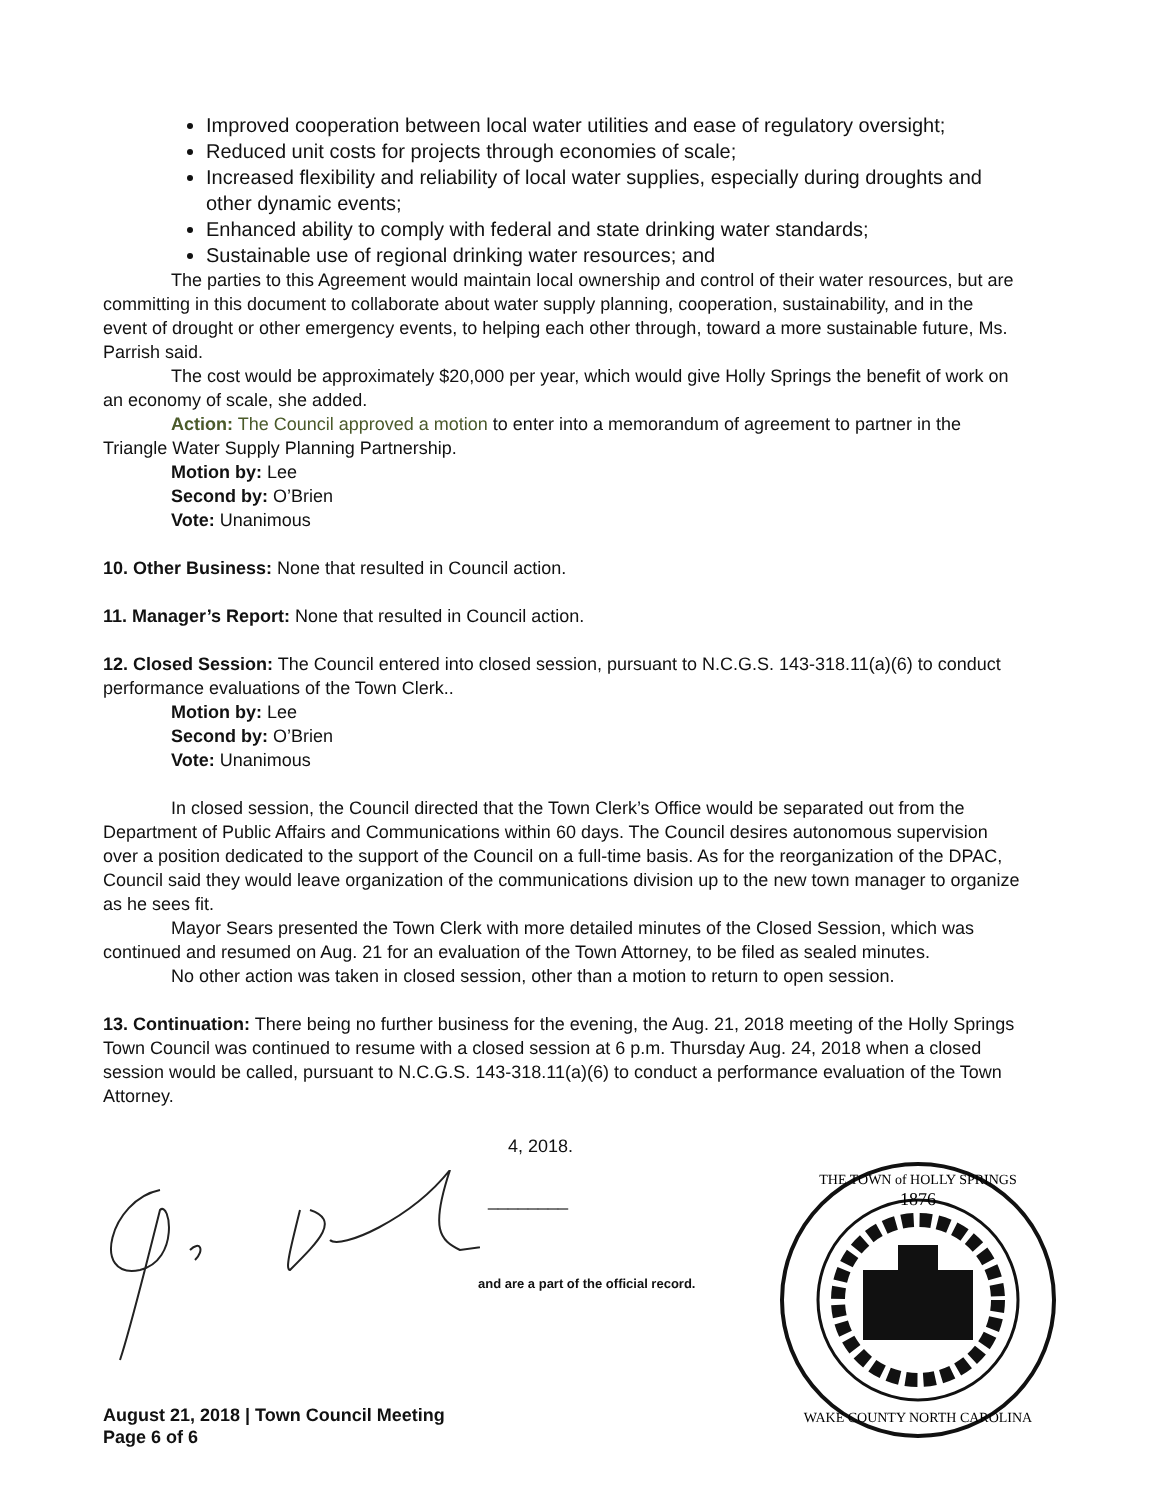Improved cooperation between local water utilities and ease of regulatory oversight;
Reduced unit costs for projects through economies of scale;
Increased flexibility and reliability of local water supplies, especially during droughts and other dynamic events;
Enhanced ability to comply with federal and state drinking water standards;
Sustainable use of regional drinking water resources; and
The parties to this Agreement would maintain local ownership and control of their water resources, but are committing in this document to collaborate about water supply planning, cooperation, sustainability, and in the event of drought or other emergency events, to helping each other through, toward a more sustainable future, Ms. Parrish said.
The cost would be approximately $20,000 per year, which would give Holly Springs the benefit of work on an economy of scale, she added.
Action: The Council approved a motion to enter into a memorandum of agreement to partner in the Triangle Water Supply Planning Partnership.
Motion by: Lee
Second by: O’Brien
Vote: Unanimous
10. Other Business: None that resulted in Council action.
11. Manager’s Report: None that resulted in Council action.
12. Closed Session: The Council entered into closed session, pursuant to N.C.G.S. 143-318.11(a)(6) to conduct performance evaluations of the Town Clerk..
Motion by: Lee
Second by: O’Brien
Vote: Unanimous
In closed session, the Council directed that the Town Clerk’s Office would be separated out from the Department of Public Affairs and Communications within 60 days. The Council desires autonomous supervision over a position dedicated to the support of the Council on a full-time basis. As for the reorganization of the DPAC, Council said they would leave organization of the communications division up to the new town manager to organize as he sees fit.
Mayor Sears presented the Town Clerk with more detailed minutes of the Closed Session, which was continued and resumed on Aug. 21 for an evaluation of the Town Attorney, to be filed as sealed minutes.
No other action was taken in closed session, other than a motion to return to open session.
13. Continuation: There being no further business for the evening, the Aug. 21, 2018 meeting of the Holly Springs Town Council was continued to resume with a closed session at 6 p.m. Thursday Aug. 24, 2018 when a closed session would be called, pursuant to N.C.G.S. 143-318.11(a)(6) to conduct a performance evaluation of the Town Attorney.
4, 2018.
________
and are a part of the official record.
1876
WAKE COUNTY NORTH CAROLINA
THE TOWN of HOLLY SPRINGS
August 21, 2018 | Town Council Meeting
Page 6 of 6